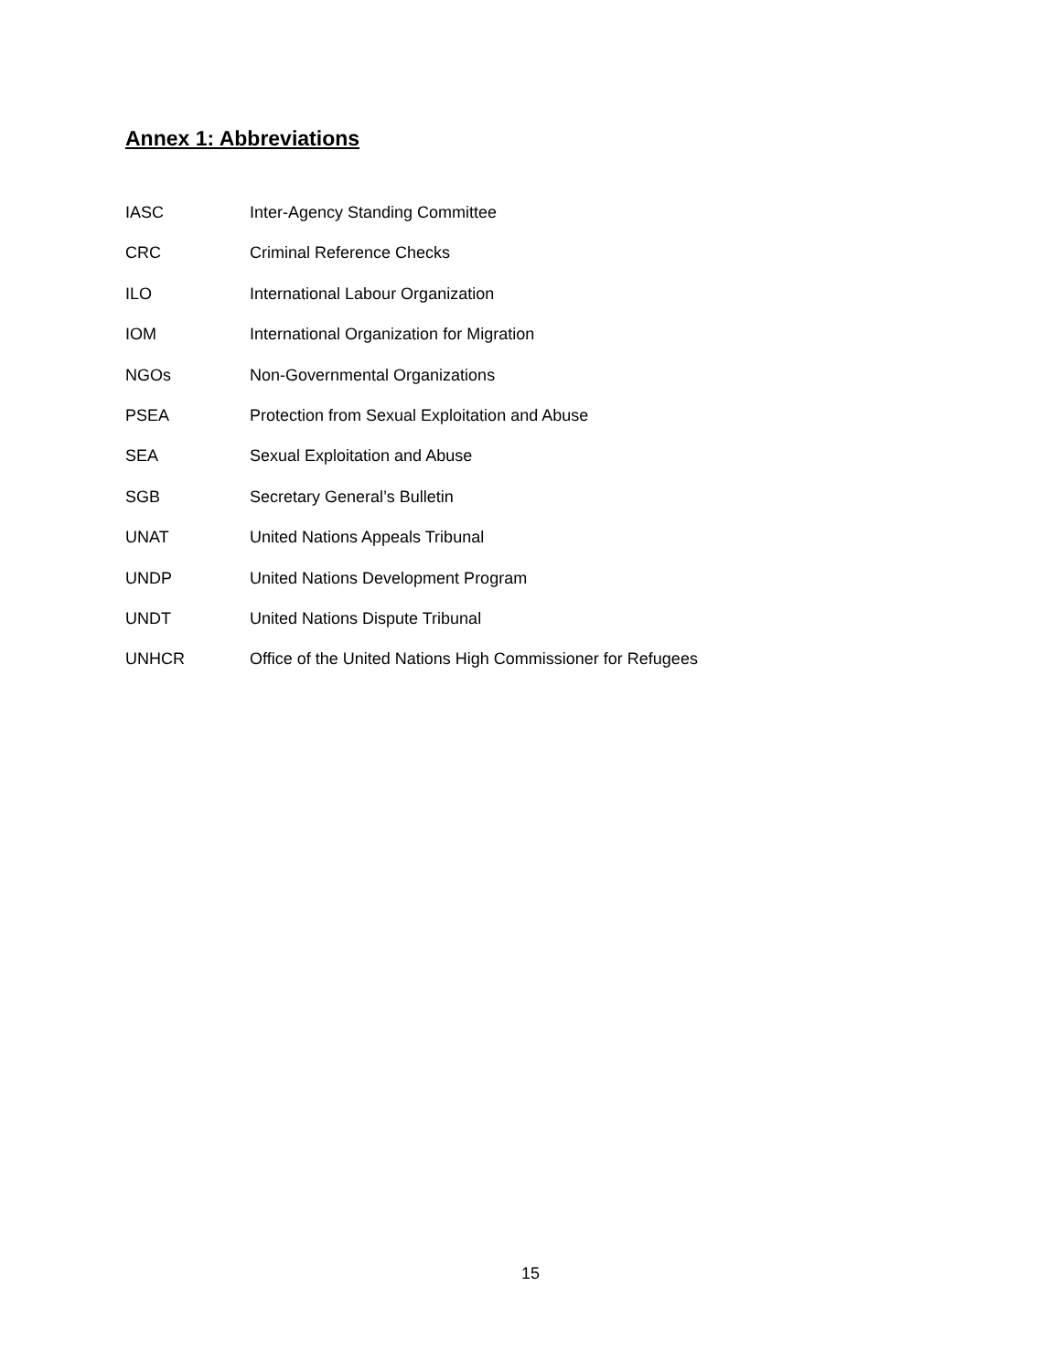Annex 1: Abbreviations
IASC Inter-Agency Standing Committee
CRC Criminal Reference Checks
ILO International Labour Organization
IOM International Organization for Migration
NGOs Non-Governmental Organizations
PSEA Protection from Sexual Exploitation and Abuse
SEA Sexual Exploitation and Abuse
SGB Secretary General’s Bulletin
UNAT United Nations Appeals Tribunal
UNDP United Nations Development Program
UNDT United Nations Dispute Tribunal
UNHCR Office of the United Nations High Commissioner for Refugees
15